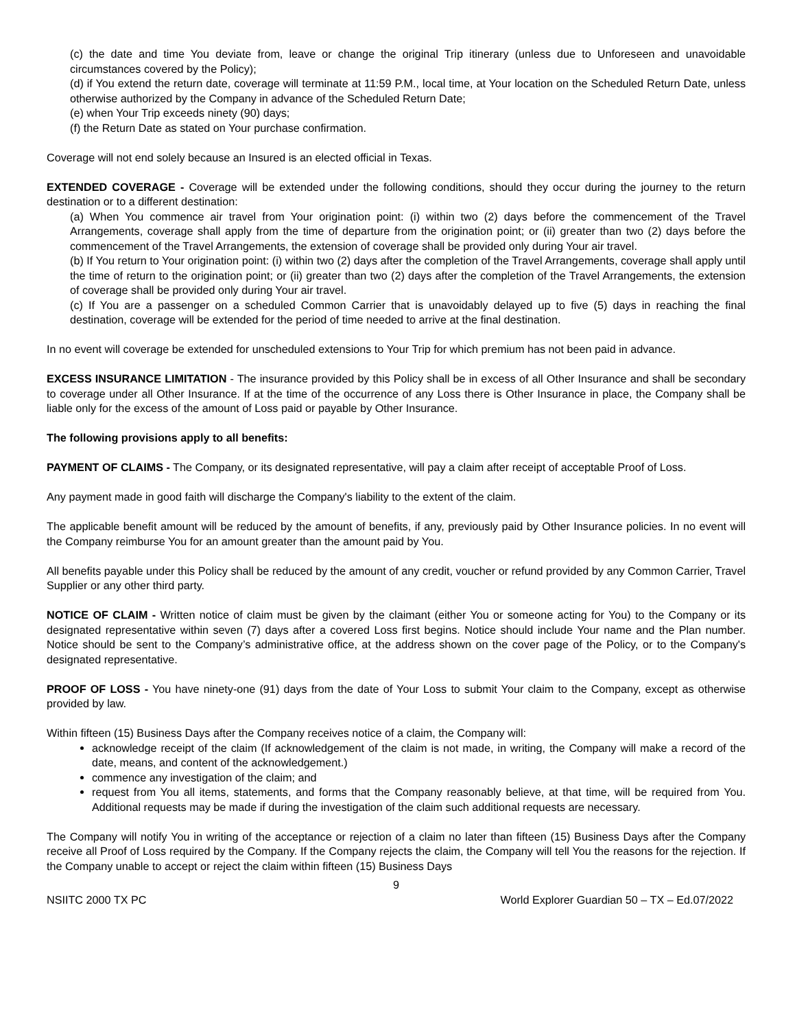(c) the date and time You deviate from, leave or change the original Trip itinerary (unless due to Unforeseen and unavoidable circumstances covered by the Policy);
(d) if You extend the return date, coverage will terminate at 11:59 P.M., local time, at Your location on the Scheduled Return Date, unless otherwise authorized by the Company in advance of the Scheduled Return Date;
(e) when Your Trip exceeds ninety (90) days;
(f) the Return Date as stated on Your purchase confirmation.
Coverage will not end solely because an Insured is an elected official in Texas.
EXTENDED COVERAGE - Coverage will be extended under the following conditions, should they occur during the journey to the return destination or to a different destination:
(a) When You commence air travel from Your origination point: (i) within two (2) days before the commencement of the Travel Arrangements, coverage shall apply from the time of departure from the origination point; or (ii) greater than two (2) days before the commencement of the Travel Arrangements, the extension of coverage shall be provided only during Your air travel.
(b) If You return to Your origination point: (i) within two (2) days after the completion of the Travel Arrangements, coverage shall apply until the time of return to the origination point; or (ii) greater than two (2) days after the completion of the Travel Arrangements, the extension of coverage shall be provided only during Your air travel.
(c) If You are a passenger on a scheduled Common Carrier that is unavoidably delayed up to five (5) days in reaching the final destination, coverage will be extended for the period of time needed to arrive at the final destination.
In no event will coverage be extended for unscheduled extensions to Your Trip for which premium has not been paid in advance.
EXCESS INSURANCE LIMITATION - The insurance provided by this Policy shall be in excess of all Other Insurance and shall be secondary to coverage under all Other Insurance. If at the time of the occurrence of any Loss there is Other Insurance in place, the Company shall be liable only for the excess of the amount of Loss paid or payable by Other Insurance.
The following provisions apply to all benefits:
PAYMENT OF CLAIMS - The Company, or its designated representative, will pay a claim after receipt of acceptable Proof of Loss.
Any payment made in good faith will discharge the Company's liability to the extent of the claim.
The applicable benefit amount will be reduced by the amount of benefits, if any, previously paid by Other Insurance policies. In no event will the Company reimburse You for an amount greater than the amount paid by You.
All benefits payable under this Policy shall be reduced by the amount of any credit, voucher or refund provided by any Common Carrier, Travel Supplier or any other third party.
NOTICE OF CLAIM - Written notice of claim must be given by the claimant (either You or someone acting for You) to the Company or its designated representative within seven (7) days after a covered Loss first begins. Notice should include Your name and the Plan number. Notice should be sent to the Company’s administrative office, at the address shown on the cover page of the Policy, or to the Company's designated representative.
PROOF OF LOSS - You have ninety-one (91) days from the date of Your Loss to submit Your claim to the Company, except as otherwise provided by law.
Within fifteen (15) Business Days after the Company receives notice of a claim, the Company will:
acknowledge receipt of the claim (If acknowledgement of the claim is not made, in writing, the Company will make a record of the date, means, and content of the acknowledgement.)
commence any investigation of the claim; and
request from You all items, statements, and forms that the Company reasonably believe, at that time, will be required from You. Additional requests may be made if during the investigation of the claim such additional requests are necessary.
The Company will notify You in writing of the acceptance or rejection of a claim no later than fifteen (15) Business Days after the Company receive all Proof of Loss required by the Company. If the Company rejects the claim, the Company will tell You the reasons for the rejection. If the Company unable to accept or reject the claim within fifteen (15) Business Days
9
NSIITC 2000 TX PC World Explorer Guardian 50 – TX – Ed.07/2022